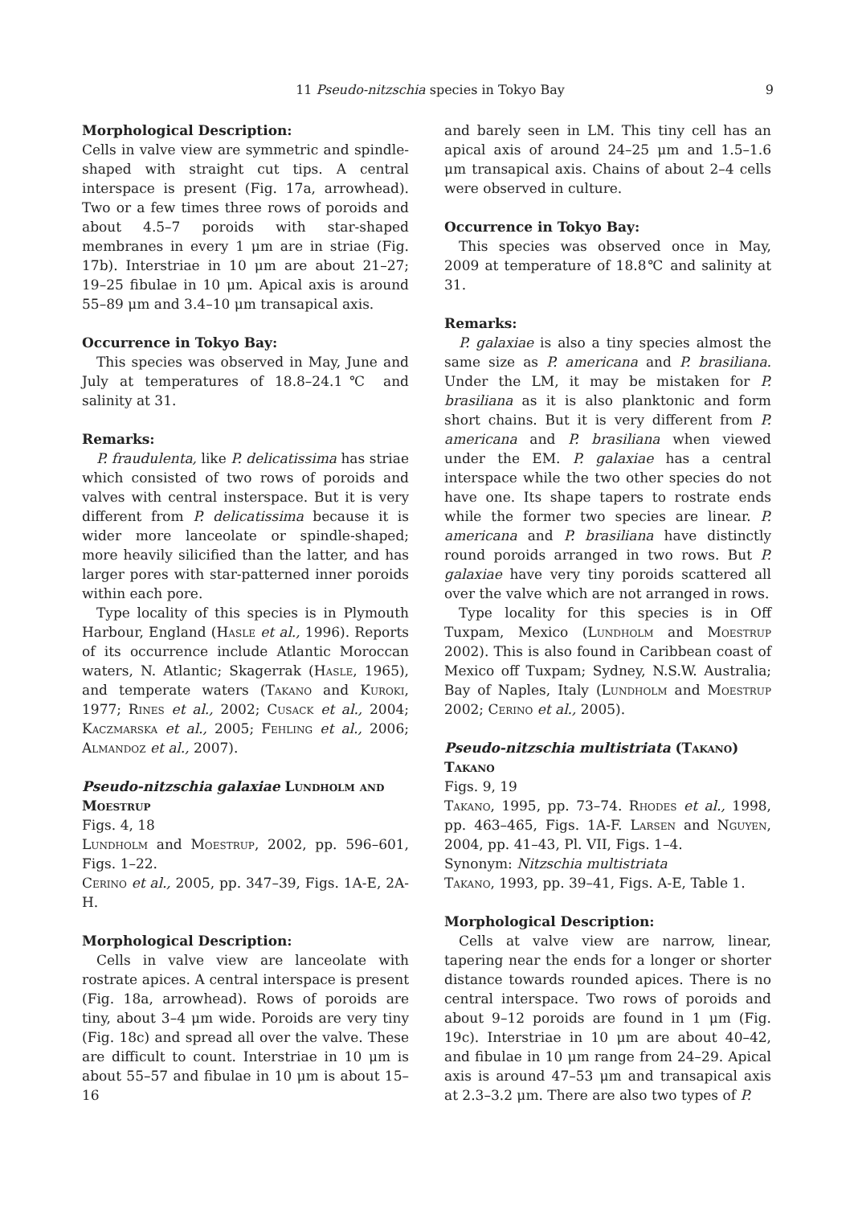11 Pseudo-nitzschia species in Tokyo Bay 9
Morphological Description:
Cells in valve view are symmetric and spindle-shaped with straight cut tips. A central interspace is present (Fig. 17a, arrowhead). Two or a few times three rows of poroids and about 4.5–7 poroids with star-shaped membranes in every 1 μm are in striae (Fig. 17b). Interstriae in 10 μm are about 21–27; 19–25 fibulae in 10 μm. Apical axis is around 55–89 μm and 3.4–10 μm transapical axis.
Occurrence in Tokyo Bay:
This species was observed in May, June and July at temperatures of 18.8–24.1℃ and salinity at 31.
Remarks:
P. fraudulenta, like P. delicatissima has striae which consisted of two rows of poroids and valves with central insterspace. But it is very different from P. delicatissima because it is wider more lanceolate or spindle-shaped; more heavily silicified than the latter, and has larger pores with star-patterned inner poroids within each pore.
Type locality of this species is in Plymouth Harbour, England (Hasle et al., 1996). Reports of its occurrence include Atlantic Moroccan waters, N. Atlantic; Skagerrak (Hasle, 1965), and temperate waters (Takano and Kuroki, 1977; Rines et al., 2002; Cusack et al., 2004; Kaczmarska et al., 2005; Fehling et al., 2006; Almandoz et al., 2007).
Pseudo-nitzschia galaxiae Lundholm and Moestrup
Figs. 4, 18
Lundholm and Moestrup, 2002, pp. 596–601, Figs. 1–22.
Cerino et al., 2005, pp. 347–39, Figs. 1A-E, 2A-H.
Morphological Description:
Cells in valve view are lanceolate with rostrate apices. A central interspace is present (Fig. 18a, arrowhead). Rows of poroids are tiny, about 3–4 μm wide. Poroids are very tiny (Fig. 18c) and spread all over the valve. These are difficult to count. Interstriae in 10 μm is about 55–57 and fibulae in 10 μm is about 15–16
and barely seen in LM. This tiny cell has an apical axis of around 24–25 μm and 1.5–1.6 μm transapical axis. Chains of about 2–4 cells were observed in culture.
Occurrence in Tokyo Bay:
This species was observed once in May, 2009 at temperature of 18.8℃ and salinity at 31.
Remarks:
P. galaxiae is also a tiny species almost the same size as P. americana and P. brasiliana. Under the LM, it may be mistaken for P. brasiliana as it is also planktonic and form short chains. But it is very different from P. americana and P. brasiliana when viewed under the EM. P. galaxiae has a central interspace while the two other species do not have one. Its shape tapers to rostrate ends while the former two species are linear. P. americana and P. brasiliana have distinctly round poroids arranged in two rows. But P. galaxiae have very tiny poroids scattered all over the valve which are not arranged in rows.
Type locality for this species is in Off Tuxpam, Mexico (Lundholm and Moestrup 2002). This is also found in Caribbean coast of Mexico off Tuxpam; Sydney, N.S.W. Australia; Bay of Naples, Italy (Lundholm and Moestrup 2002; Cerino et al., 2005).
Pseudo-nitzschia multistriata (Takano) Takano
Figs. 9, 19
Takano, 1995, pp. 73–74. Rhodes et al., 1998, pp. 463–465, Figs. 1A-F. Larsen and Nguyen, 2004, pp. 41–43, Pl. VII, Figs. 1–4.
Synonym: Nitzschia multistriata
Takano, 1993, pp. 39–41, Figs. A-E, Table 1.
Morphological Description:
Cells at valve view are narrow, linear, tapering near the ends for a longer or shorter distance towards rounded apices. There is no central interspace. Two rows of poroids and about 9–12 poroids are found in 1 μm (Fig. 19c). Interstriae in 10 μm are about 40–42, and fibulae in 10 μm range from 24–29. Apical axis is around 47–53 μm and transapical axis at 2.3–3.2 μm. There are also two types of P.